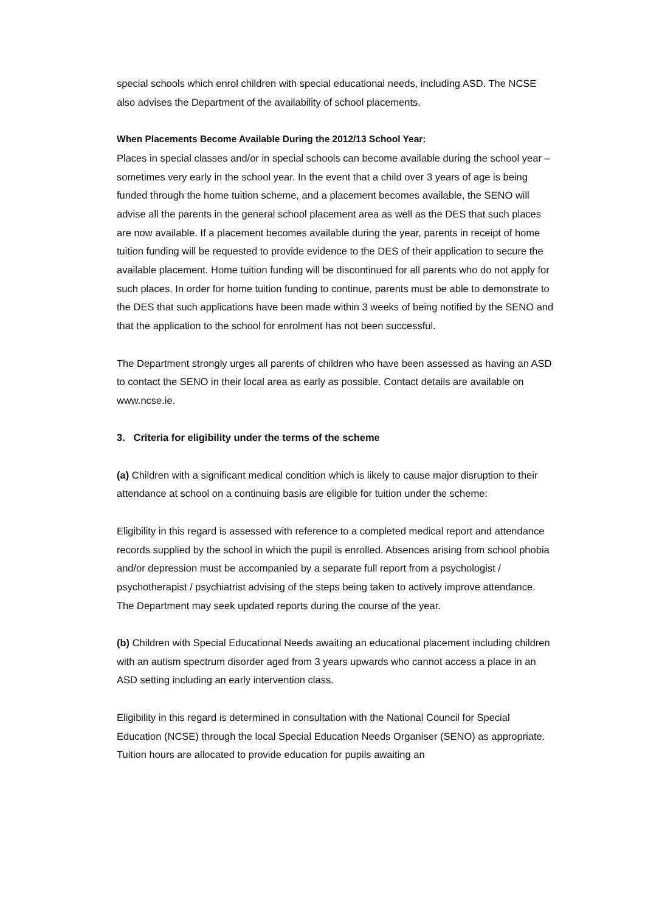special schools which enrol children with special educational needs, including ASD. The NCSE also advises the Department of the availability of school placements.
When Placements Become Available During the 2012/13 School Year:
Places in special classes and/or in special schools can become available during the school year – sometimes very early in the school year. In the event that a child over 3 years of age is being funded through the home tuition scheme, and a placement becomes available, the SENO will advise all the parents in the general school placement area as well as the DES that such places are now available. If a placement becomes available during the year, parents in receipt of home tuition funding will be requested to provide evidence to the DES of their application to secure the available placement. Home tuition funding will be discontinued for all parents who do not apply for such places. In order for home tuition funding to continue, parents must be able to demonstrate to the DES that such applications have been made within 3 weeks of being notified by the SENO and that the application to the school for enrolment has not been successful.
The Department strongly urges all parents of children who have been assessed as having an ASD to contact the SENO in their local area as early as possible. Contact details are available on www.ncse.ie.
3. Criteria for eligibility under the terms of the scheme
(a) Children with a significant medical condition which is likely to cause major disruption to their attendance at school on a continuing basis are eligible for tuition under the scheme:
Eligibility in this regard is assessed with reference to a completed medical report and attendance records supplied by the school in which the pupil is enrolled. Absences arising from school phobia and/or depression must be accompanied by a separate full report from a psychologist / psychotherapist / psychiatrist advising of the steps being taken to actively improve attendance. The Department may seek updated reports during the course of the year.
(b) Children with Special Educational Needs awaiting an educational placement including children with an autism spectrum disorder aged from 3 years upwards who cannot access a place in an ASD setting including an early intervention class.
Eligibility in this regard is determined in consultation with the National Council for Special Education (NCSE) through the local Special Education Needs Organiser (SENO) as appropriate. Tuition hours are allocated to provide education for pupils awaiting an